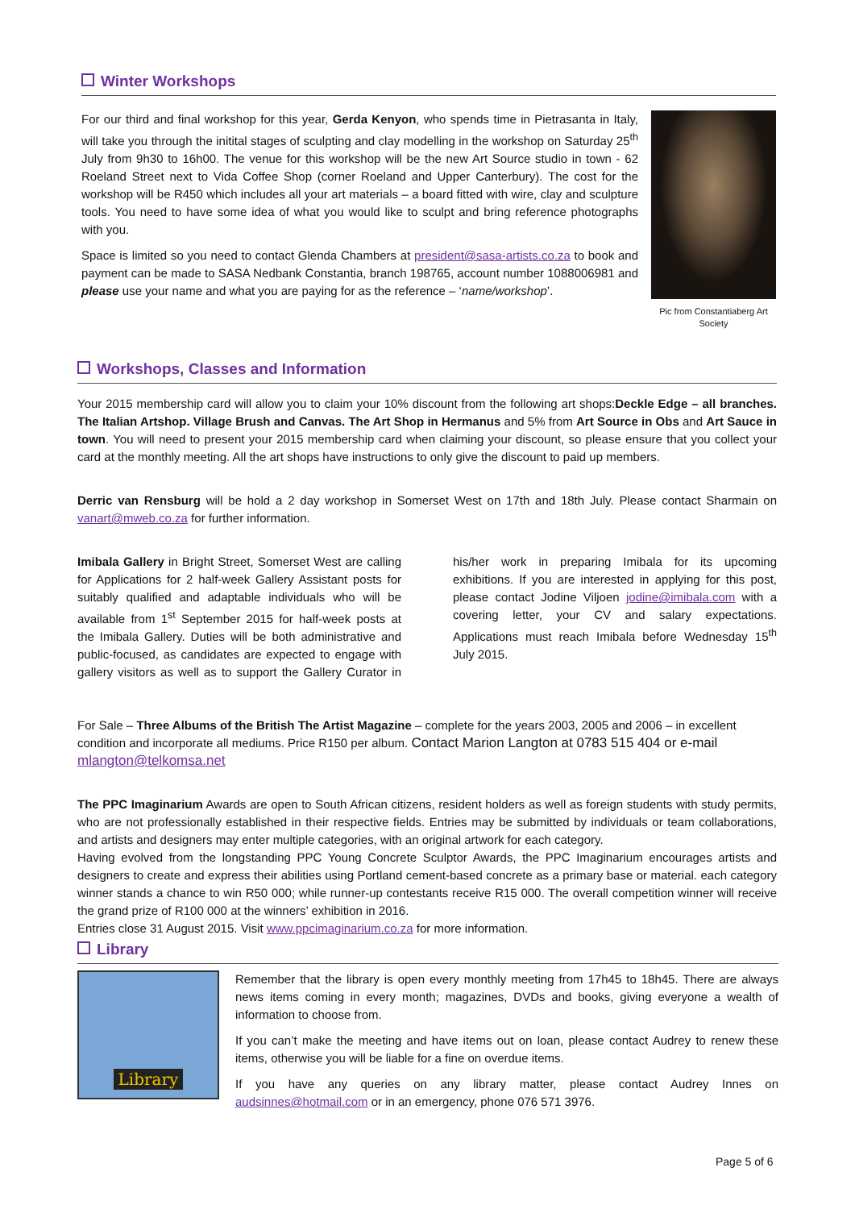Winter Workshops
For our third and final workshop for this year, Gerda Kenyon, who spends time in Pietrasanta in Italy, will take you through the initital stages of sculpting and clay modelling in the workshop on Saturday 25<sup>th</sup> July from 9h30 to 16h00. The venue for this workshop will be the new Art Source studio in town - 62 Roeland Street next to Vida Coffee Shop (corner Roeland and Upper Canterbury). The cost for the workshop will be R450 which includes all your art materials – a board fitted with wire, clay and sculpture tools. You need to have some idea of what you would like to sculpt and bring reference photographs with you.
Space is limited so you need to contact Glenda Chambers at president@sasa-artists.co.za to book and payment can be made to SASA Nedbank Constantia, branch 198765, account number 1088006981 and please use your name and what you are paying for as the reference – ‘name/workshop’.
Pic from Constantiaberg Art Society
Workshops, Classes and Information
Your 2015 membership card will allow you to claim your 10% discount from the following art shops:Deckle Edge – all branches. The Italian Artshop. Village Brush and Canvas. The Art Shop in Hermanus and 5% from Art Source in Obs and Art Sauce in town. You will need to present your 2015 membership card when claiming your discount, so please ensure that you collect your card at the monthly meeting. All the art shops have instructions to only give the discount to paid up members.
Derric van Rensburg will be hold a 2 day workshop in Somerset West on 17th and 18th July. Please contact Sharmain on vanart@mweb.co.za for further information.
Imibala Gallery in Bright Street, Somerset West are calling for Applications for 2 half-week Gallery Assistant posts for suitably qualified and adaptable individuals who will be available from 1<sup>st</sup> September 2015 for half-week posts at the Imibala Gallery. Duties will be both administrative and public-focused, as candidates are expected to engage with gallery visitors as well as to support the Gallery Curator in his/her work in preparing Imibala for its upcoming exhibitions. If you are interested in applying for this post, please contact Jodine Viljoen jodine@imibala.com with a covering letter, your CV and salary expectations. Applications must reach Imibala before Wednesday 15<sup>th</sup> July 2015.
For Sale – Three Albums of the British The Artist Magazine – complete for the years 2003, 2005 and 2006 – in excellent condition and incorporate all mediums. Price R150 per album. Contact Marion Langton at 0783 515 404 or e-mail mlangton@telkomsa.net
The PPC Imaginarium Awards are open to South African citizens, resident holders as well as foreign students with study permits, who are not professionally established in their respective fields. Entries may be submitted by individuals or team collaborations, and artists and designers may enter multiple categories, with an original artwork for each category.
Having evolved from the longstanding PPC Young Concrete Sculptor Awards, the PPC Imaginarium encourages artists and designers to create and express their abilities using Portland cement-based concrete as a primary base or material. each category winner stands a chance to win R50 000; while runner-up contestants receive R15 000. The overall competition winner will receive the grand prize of R100 000 at the winners’ exhibition in 2016.
Entries close 31 August 2015. Visit www.ppcimaginarium.co.za for more information.
Library
Library
Remember that the library is open every monthly meeting from 17h45 to 18h45. There are always news items coming in every month; magazines, DVDs and books, giving everyone a wealth of information to choose from.
If you can’t make the meeting and have items out on loan, please contact Audrey to renew these items, otherwise you will be liable for a fine on overdue items.
If you have any queries on any library matter, please contact Audrey Innes on audsinnes@hotmail.com or in an emergency, phone 076 571 3976.
Page 5 of 6